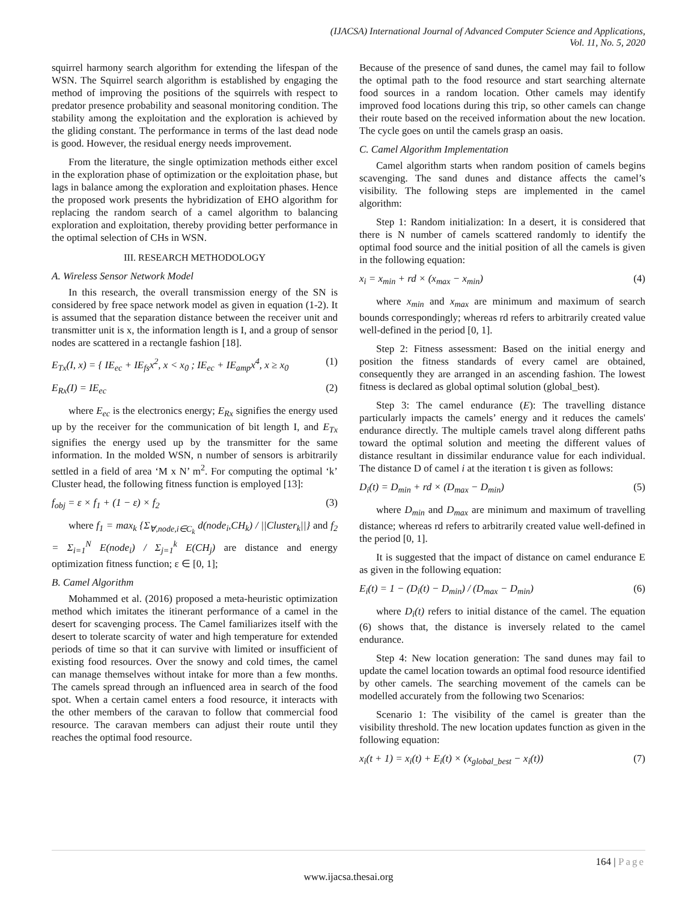(IJACSA) International Journal of Advanced Computer Science and Applications,
Vol. 11, No. 5, 2020
squirrel harmony search algorithm for extending the lifespan of the WSN. The Squirrel search algorithm is established by engaging the method of improving the positions of the squirrels with respect to predator presence probability and seasonal monitoring condition. The stability among the exploitation and the exploration is achieved by the gliding constant. The performance in terms of the last dead node is good. However, the residual energy needs improvement.
From the literature, the single optimization methods either excel in the exploration phase of optimization or the exploitation phase, but lags in balance among the exploration and exploitation phases. Hence the proposed work presents the hybridization of EHO algorithm for replacing the random search of a camel algorithm to balancing exploration and exploitation, thereby providing better performance in the optimal selection of CHs in WSN.
III. RESEARCH METHODOLOGY
A. Wireless Sensor Network Model
In this research, the overall transmission energy of the SN is considered by free space network model as given in equation (1-2). It is assumed that the separation distance between the receiver unit and transmitter unit is x, the information length is I, and a group of sensor nodes are scattered in a rectangle fashion [18].
E<sub>Tx</sub>(I, x) = { IE<sub>ec</sub> + IE<sub>fs</sub>x<sup>2</sup>, x < x<sub>0</sub> ; IE<sub>ec</sub> + IE<sub>amp</sub>x<sup>4</sup>, x ≥ x<sub>0</sub> (1)
E<sub>Rx</sub>(I) = IE<sub>ec</sub> (2)
where E<sub>ec</sub> is the electronics energy; E<sub>Rx</sub> signifies the energy used up by the receiver for the communication of bit length I, and E<sub>Tx</sub> signifies the energy used up by the transmitter for the same information. In the molded WSN, n number of sensors is arbitrarily settled in a field of area ‘M x N’ m<sup>2</sup>. For computing the optimal ‘k’ Cluster head, the following fitness function is employed [13]:
f<sub>obj</sub> = ε × f<sub>1</sub> + (1 − ε) × f<sub>2</sub> (3)
where f<sub>1</sub> = max<sub>k</sub> {Σ<sub>∀,node,i∈C<sub>k</sub></sub> d(node<sub>i</sub>,CH<sub>k</sub>) / ||Cluster<sub>k</sub>||} and f<sub>2</sub> = Σ<sub>i=1</sub><sup>N</sup> E(node<sub>i</sub>) / Σ<sub>j=1</sub><sup>k</sup> E(CH<sub>j</sub>) are distance and energy optimization fitness function; ε ∈ [0, 1];
B. Camel Algorithm
Mohammed et al. (2016) proposed a meta-heuristic optimization method which imitates the itinerant performance of a camel in the desert for scavenging process. The Camel familiarizes itself with the desert to tolerate scarcity of water and high temperature for extended periods of time so that it can survive with limited or insufficient of existing food resources. Over the snowy and cold times, the camel can manage themselves without intake for more than a few months. The camels spread through an influenced area in search of the food spot. When a certain camel enters a food resource, it interacts with the other members of the caravan to follow that commercial food resource. The caravan members can adjust their route until they reaches the optimal food resource.
Because of the presence of sand dunes, the camel may fail to follow the optimal path to the food resource and start searching alternate food sources in a random location. Other camels may identify improved food locations during this trip, so other camels can change their route based on the received information about the new location. The cycle goes on until the camels grasp an oasis.
C. Camel Algorithm Implementation
Camel algorithm starts when random position of camels begins scavenging. The sand dunes and distance affects the camel’s visibility. The following steps are implemented in the camel algorithm:
Step 1: Random initialization: In a desert, it is considered that there is N number of camels scattered randomly to identify the optimal food source and the initial position of all the camels is given in the following equation:
x<sub>i</sub> = x<sub>min</sub> + rd × (x<sub>max</sub> − x<sub>min</sub>) (4)
where x<sub>min</sub> and x<sub>max</sub> are minimum and maximum of search bounds correspondingly; whereas rd refers to arbitrarily created value well-defined in the period [0, 1].
Step 2: Fitness assessment: Based on the initial energy and position the fitness standards of every camel are obtained, consequently they are arranged in an ascending fashion. The lowest fitness is declared as global optimal solution (global_best).
Step 3: The camel endurance (E): The travelling distance particularly impacts the camels’ energy and it reduces the camels' endurance directly. The multiple camels travel along different paths toward the optimal solution and meeting the different values of distance resultant in dissimilar endurance value for each individual. The distance D of camel i at the iteration t is given as follows:
D<sub>i</sub>(t) = D<sub>min</sub> + rd × (D<sub>max</sub> − D<sub>min</sub>) (5)
where D<sub>min</sub> and D<sub>max</sub> are minimum and maximum of travelling distance; whereas rd refers to arbitrarily created value well-defined in the period [0, 1].
It is suggested that the impact of distance on camel endurance E as given in the following equation:
E<sub>i</sub>(t) = 1 − (D<sub>i</sub>(t) − D<sub>min</sub>) / (D<sub>max</sub> − D<sub>min</sub>) (6)
where D<sub>i</sub>(t) refers to initial distance of the camel. The equation (6) shows that, the distance is inversely related to the camel endurance.
Step 4: New location generation: The sand dunes may fail to update the camel location towards an optimal food resource identified by other camels. The searching movement of the camels can be modelled accurately from the following two Scenarios:
Scenario 1: The visibility of the camel is greater than the visibility threshold. The new location updates function as given in the following equation:
x<sub>i</sub>(t + 1) = x<sub>i</sub>(t) + E<sub>i</sub>(t) × (x<sub>global_best</sub> − x<sub>i</sub>(t)) (7)
164 | Page
www.ijacsa.thesai.org